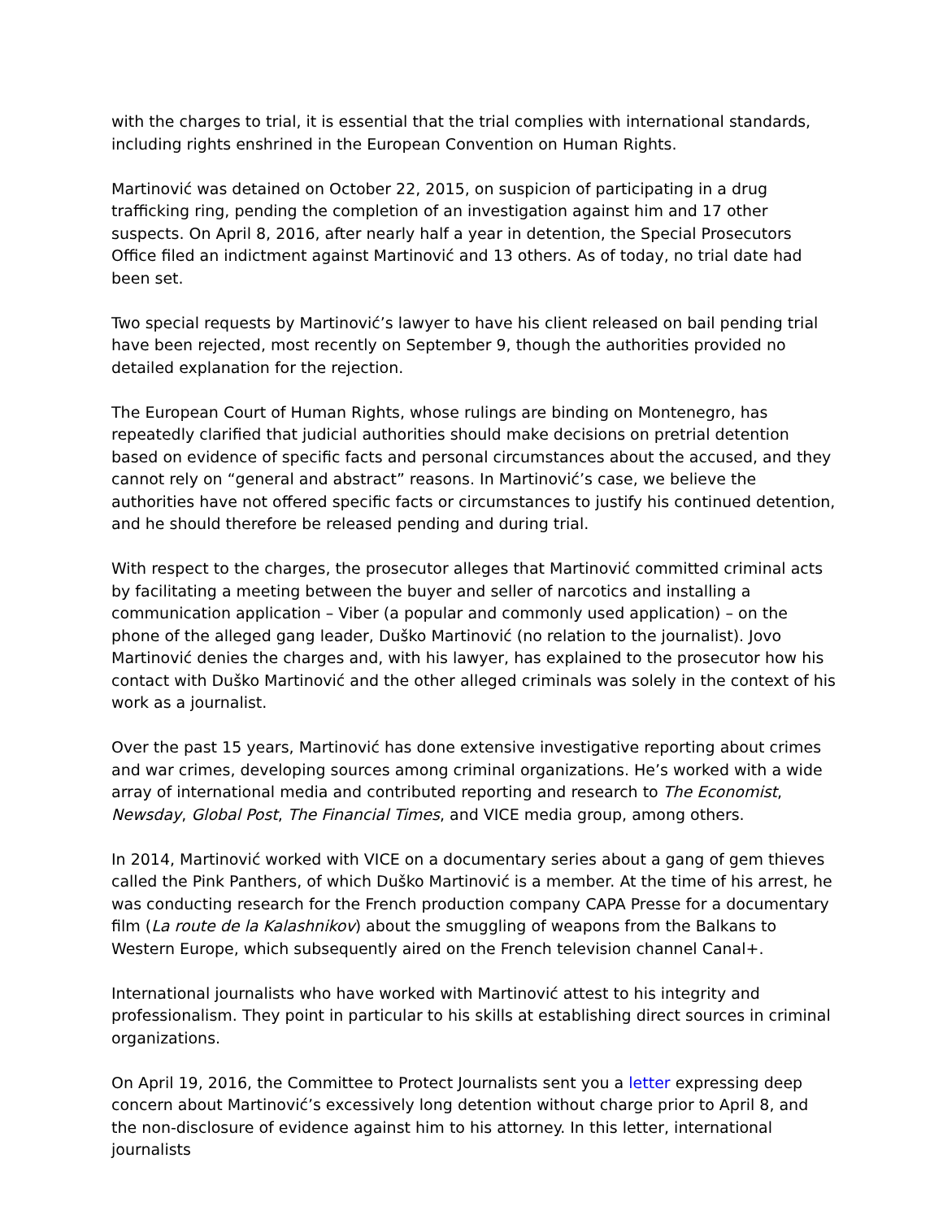with the charges to trial, it is essential that the trial complies with international standards, including rights enshrined in the European Convention on Human Rights.
Martinović was detained on October 22, 2015, on suspicion of participating in a drug trafficking ring, pending the completion of an investigation against him and 17 other suspects. On April 8, 2016, after nearly half a year in detention, the Special Prosecutors Office filed an indictment against Martinović and 13 others. As of today, no trial date had been set.
Two special requests by Martinović’s lawyer to have his client released on bail pending trial have been rejected, most recently on September 9, though the authorities provided no detailed explanation for the rejection.
The European Court of Human Rights, whose rulings are binding on Montenegro, has repeatedly clarified that judicial authorities should make decisions on pretrial detention based on evidence of specific facts and personal circumstances about the accused, and they cannot rely on “general and abstract” reasons. In Martinović’s case, we believe the authorities have not offered specific facts or circumstances to justify his continued detention, and he should therefore be released pending and during trial.
With respect to the charges, the prosecutor alleges that Martinović committed criminal acts by facilitating a meeting between the buyer and seller of narcotics and installing a communication application – Viber (a popular and commonly used application) – on the phone of the alleged gang leader, Duško Martinović (no relation to the journalist). Jovo Martinović denies the charges and, with his lawyer, has explained to the prosecutor how his contact with Duško Martinović and the other alleged criminals was solely in the context of his work as a journalist.
Over the past 15 years, Martinović has done extensive investigative reporting about crimes and war crimes, developing sources among criminal organizations. He’s worked with a wide array of international media and contributed reporting and research to The Economist, Newsday, Global Post, The Financial Times, and VICE media group, among others.
In 2014, Martinović worked with VICE on a documentary series about a gang of gem thieves called the Pink Panthers, of which Duško Martinović is a member. At the time of his arrest, he was conducting research for the French production company CAPA Presse for a documentary film (La route de la Kalashnikov) about the smuggling of weapons from the Balkans to Western Europe, which subsequently aired on the French television channel Canal+.
International journalists who have worked with Martinović attest to his integrity and professionalism. They point in particular to his skills at establishing direct sources in criminal organizations.
On April 19, 2016, the Committee to Protect Journalists sent you a letter expressing deep concern about Martinović’s excessively long detention without charge prior to April 8, and the non-disclosure of evidence against him to his attorney. In this letter, international journalists